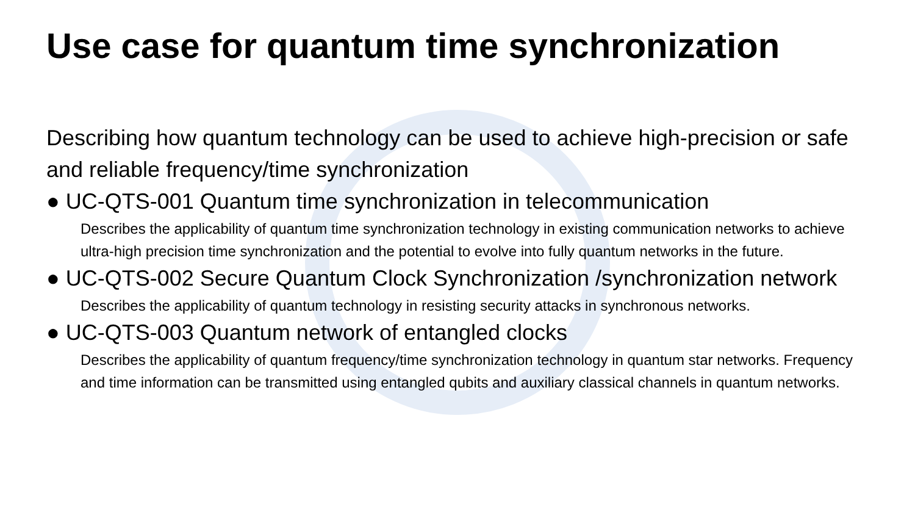Use case for quantum time synchronization
Describing how quantum technology can be used to achieve high-precision or safe and reliable frequency/time synchronization
● UC-QTS-001 Quantum time synchronization in telecommunication
Describes the applicability of quantum time synchronization technology in existing communication networks to achieve ultra-high precision time synchronization and the potential to evolve into fully quantum networks in the future.
● UC-QTS-002 Secure Quantum Clock Synchronization /synchronization network
Describes the applicability of quantum technology in resisting security attacks in synchronous networks.
● UC-QTS-003 Quantum network of entangled clocks
Describes the applicability of quantum frequency/time synchronization technology in quantum star networks. Frequency and time information can be transmitted using entangled qubits and auxiliary classical channels in quantum networks.